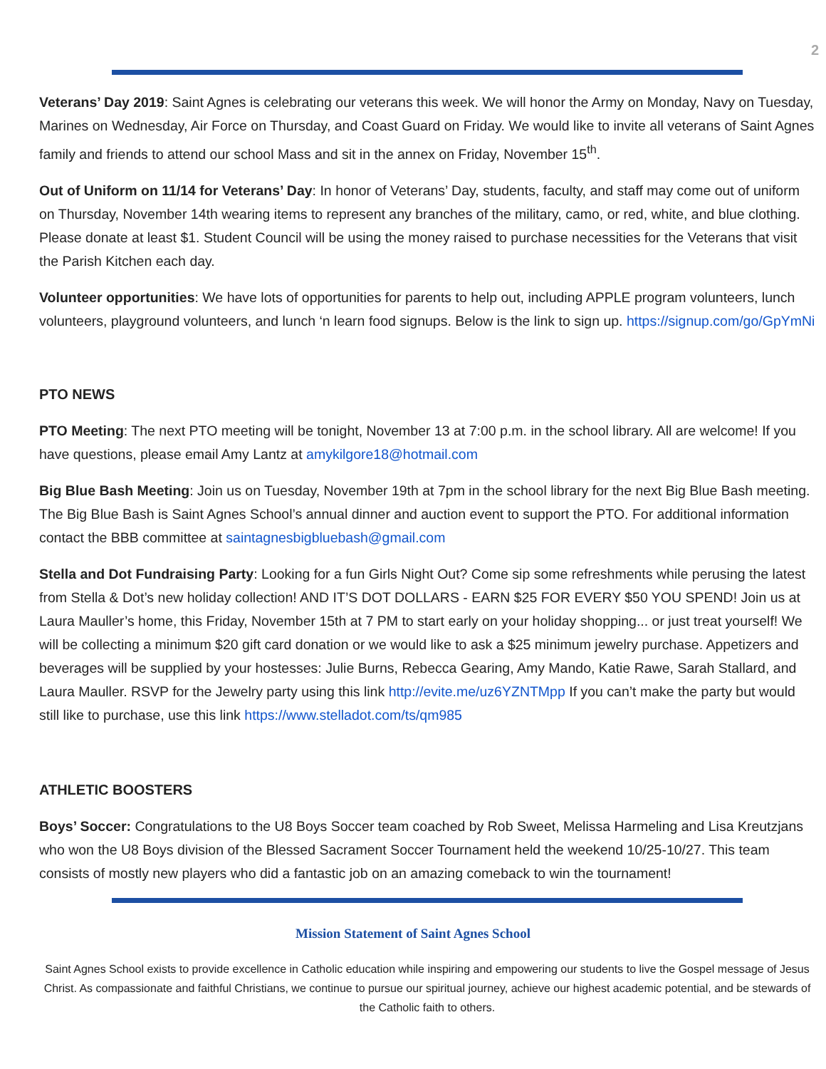2
Veterans’ Day 2019: Saint Agnes is celebrating our veterans this week. We will honor the Army on Monday, Navy on Tuesday, Marines on Wednesday, Air Force on Thursday, and Coast Guard on Friday. We would like to invite all veterans of Saint Agnes family and friends to attend our school Mass and sit in the annex on Friday, November 15<sup>th</sup>.
Out of Uniform on 11/14 for Veterans’ Day: In honor of Veterans’ Day, students, faculty, and staff may come out of uniform on Thursday, November 14th wearing items to represent any branches of the military, camo, or red, white, and blue clothing. Please donate at least $1. Student Council will be using the money raised to purchase necessities for the Veterans that visit the Parish Kitchen each day.
Volunteer opportunities: We have lots of opportunities for parents to help out, including APPLE program volunteers, lunch volunteers, playground volunteers, and lunch ‘n learn food signups. Below is the link to sign up. https://signup.com/go/GpYmNi
PTO NEWS
PTO Meeting: The next PTO meeting will be tonight, November 13 at 7:00 p.m. in the school library. All are welcome! If you have questions, please email Amy Lantz at amykilgore18@hotmail.com
Big Blue Bash Meeting: Join us on Tuesday, November 19th at 7pm in the school library for the next Big Blue Bash meeting. The Big Blue Bash is Saint Agnes School’s annual dinner and auction event to support the PTO. For additional information contact the BBB committee at saintagnesbigbluebash@gmail.com
Stella and Dot Fundraising Party: Looking for a fun Girls Night Out? Come sip some refreshments while perusing the latest from Stella & Dot’s new holiday collection! AND IT’S DOT DOLLARS - EARN $25 FOR EVERY $50 YOU SPEND! Join us at Laura Mauller’s home, this Friday, November 15th at 7 PM to start early on your holiday shopping... or just treat yourself! We will be collecting a minimum $20 gift card donation or we would like to ask a $25 minimum jewelry purchase. Appetizers and beverages will be supplied by your hostesses: Julie Burns, Rebecca Gearing, Amy Mando, Katie Rawe, Sarah Stallard, and Laura Mauller. RSVP for the Jewelry party using this link http://evite.me/uz6YZNTMpp If you can’t make the party but would still like to purchase, use this link https://www.stelladot.com/ts/qm985
ATHLETIC BOOSTERS
Boys’ Soccer: Congratulations to the U8 Boys Soccer team coached by Rob Sweet, Melissa Harmeling and Lisa Kreutzjans who won the U8 Boys division of the Blessed Sacrament Soccer Tournament held the weekend 10/25-10/27. This team consists of mostly new players who did a fantastic job on an amazing comeback to win the tournament!
Mission Statement of Saint Agnes School
Saint Agnes School exists to provide excellence in Catholic education while inspiring and empowering our students to live the Gospel message of Jesus Christ. As compassionate and faithful Christians, we continue to pursue our spiritual journey, achieve our highest academic potential, and be stewards of the Catholic faith to others.